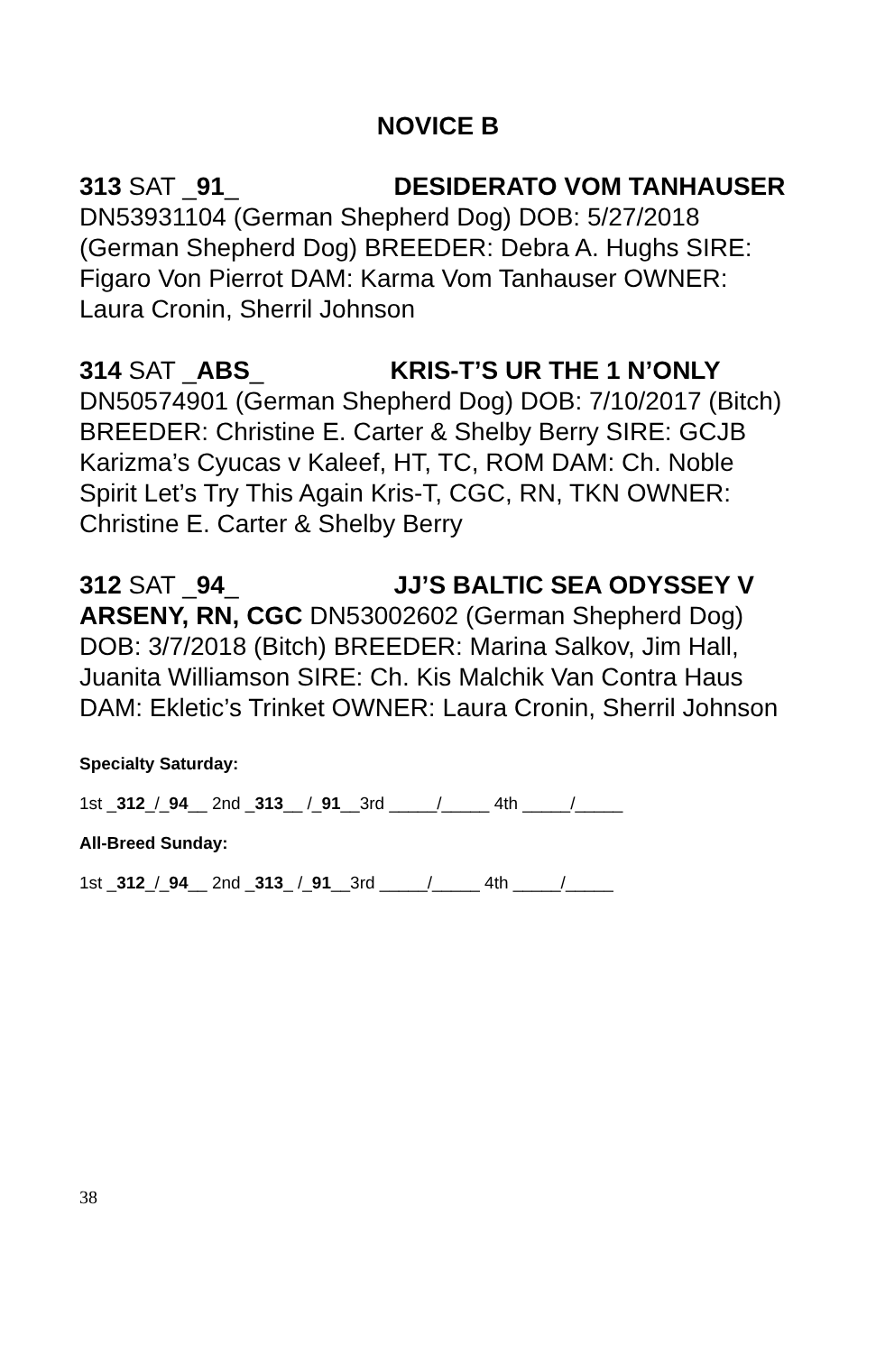NOVICE B
313 SAT _91_ DESIDERATO VOM TANHAUSER DN53931104 (German Shepherd Dog) DOB: 5/27/2018 (German Shepherd Dog) BREEDER: Debra A. Hughs SIRE: Figaro Von Pierrot DAM: Karma Vom Tanhauser OWNER: Laura Cronin, Sherril Johnson
314 SAT _ABS_ KRIS-T’S UR THE 1 N’ONLY DN50574901 (German Shepherd Dog) DOB: 7/10/2017 (Bitch) BREEDER: Christine E. Carter & Shelby Berry SIRE: GCJB Karizma’s Cyucas v Kaleef, HT, TC, ROM DAM: Ch. Noble Spirit Let’s Try This Again Kris-T, CGC, RN, TKN OWNER: Christine E. Carter & Shelby Berry
312 SAT _94_ JJ’S BALTIC SEA ODYSSEY V ARSENY, RN, CGC DN53002602 (German Shepherd Dog) DOB: 3/7/2018 (Bitch) BREEDER: Marina Salkov, Jim Hall, Juanita Williamson SIRE: Ch. Kis Malchik Van Contra Haus DAM: Ekletic’s Trinket OWNER: Laura Cronin, Sherril Johnson
Specialty Saturday:
1st _312_/_94__ 2nd _313__ /_91__3rd _____/_____ 4th _____/_____
All-Breed Sunday:
1st _312_/_94__ 2nd _313_ /_91__3rd _____/_____ 4th _____/_____
38